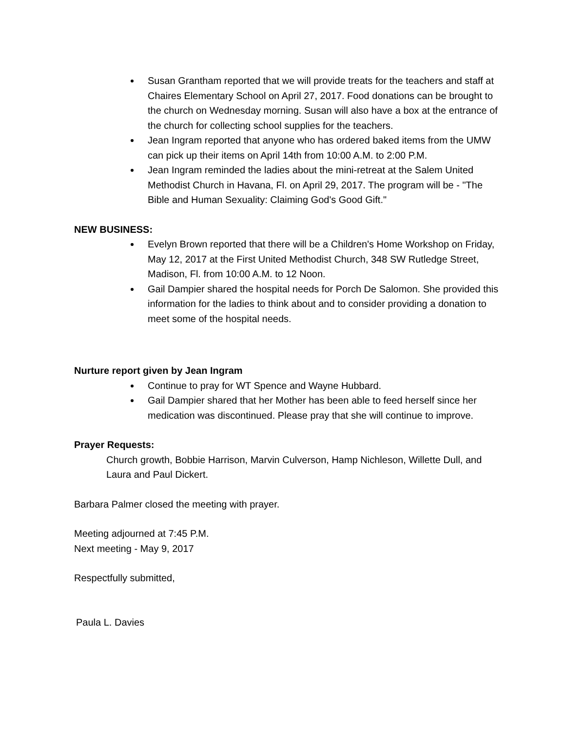Susan Grantham reported that we will provide treats for the teachers and staff at Chaires Elementary School on April 27, 2017. Food donations can be brought to the church on Wednesday morning. Susan will also have a box at the entrance of the church for collecting school supplies for the teachers.
Jean Ingram reported that anyone who has ordered baked items from the UMW can pick up their items on April 14th from 10:00 A.M. to 2:00 P.M.
Jean Ingram reminded the ladies about the mini-retreat at the Salem United Methodist Church in Havana, Fl. on April 29, 2017. The program will be - "The Bible and Human Sexuality: Claiming God's Good Gift."
NEW BUSINESS:
Evelyn Brown reported that there will be a Children's Home Workshop on Friday, May 12, 2017 at the First United Methodist Church, 348 SW Rutledge Street, Madison, Fl. from 10:00 A.M. to 12 Noon.
Gail Dampier shared the hospital needs for Porch De Salomon. She provided this information for the ladies to think about and to consider providing a donation to meet some of the hospital needs.
Nurture report given by Jean Ingram
Continue to pray for WT Spence and Wayne Hubbard.
Gail Dampier shared that her Mother has been able to feed herself since her medication was discontinued. Please pray that she will continue to improve.
Prayer Requests:
Church growth, Bobbie Harrison, Marvin Culverson, Hamp Nichleson, Willette Dull, and Laura and Paul Dickert.
Barbara Palmer closed the meeting with prayer.
Meeting adjourned at 7:45 P.M.
Next meeting - May 9, 2017
Respectfully submitted,
Paula L. Davies